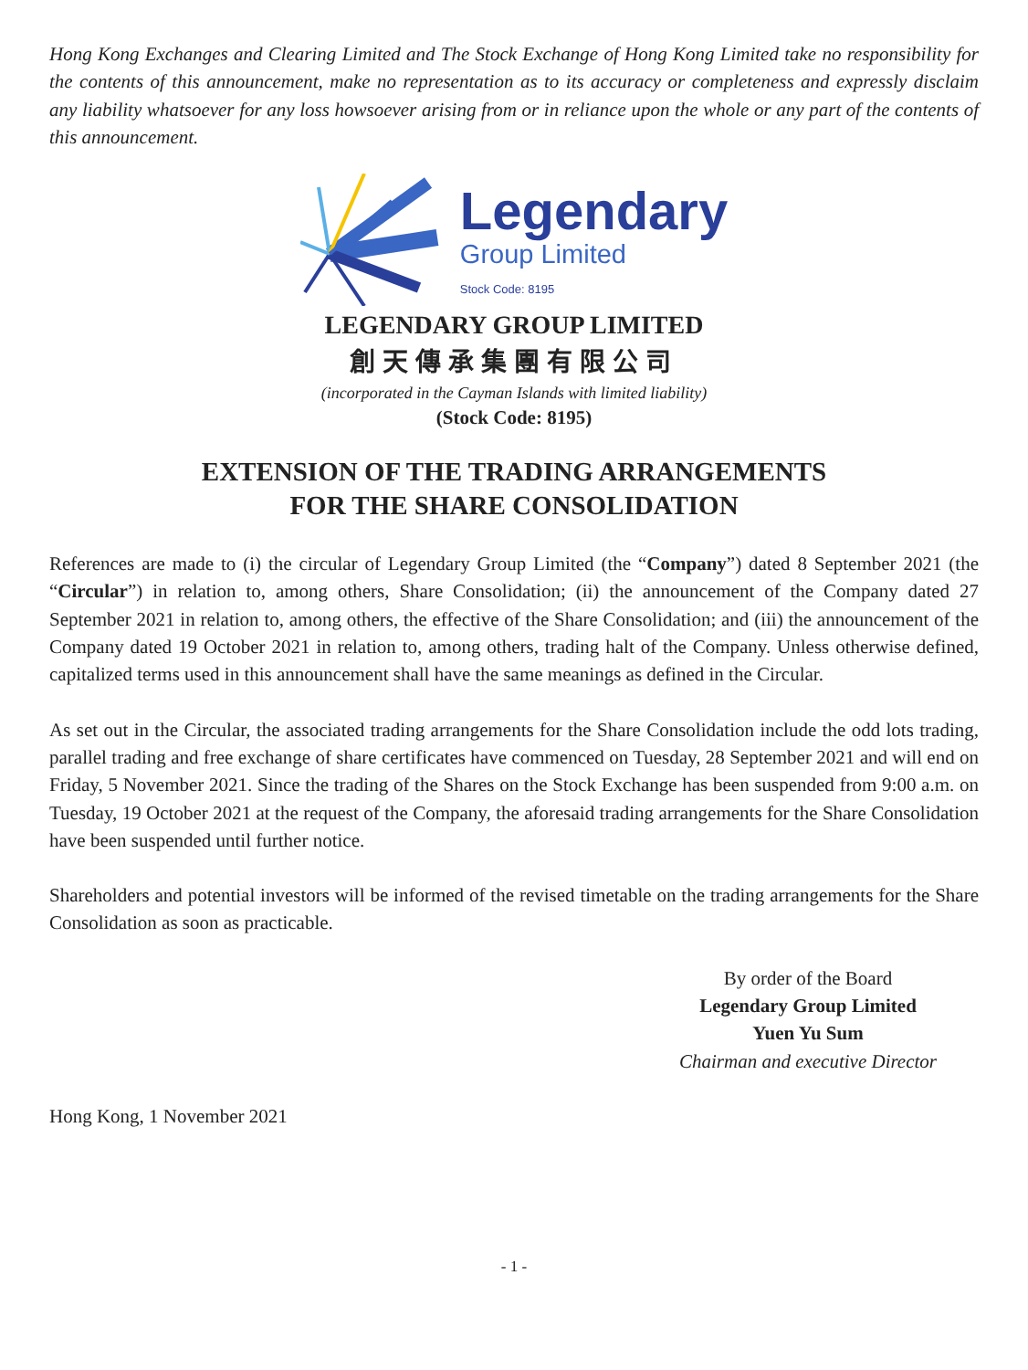Hong Kong Exchanges and Clearing Limited and The Stock Exchange of Hong Kong Limited take no responsibility for the contents of this announcement, make no representation as to its accuracy or completeness and expressly disclaim any liability whatsoever for any loss howsoever arising from or in reliance upon the whole or any part of the contents of this announcement.
Legendary
Group Limited
Stock Code: 8195
LEGENDARY GROUP LIMITED
創天傳承集團有限公司
(incorporated in the Cayman Islands with limited liability)
(Stock Code: 8195)
EXTENSION OF THE TRADING ARRANGEMENTS
FOR THE SHARE CONSOLIDATION
References are made to (i) the circular of Legendary Group Limited (the “Company”) dated 8 September 2021 (the “Circular”) in relation to, among others, Share Consolidation; (ii) the announcement of the Company dated 27 September 2021 in relation to, among others, the effective of the Share Consolidation; and (iii) the announcement of the Company dated 19 October 2021 in relation to, among others, trading halt of the Company. Unless otherwise defined, capitalized terms used in this announcement shall have the same meanings as defined in the Circular.
As set out in the Circular, the associated trading arrangements for the Share Consolidation include the odd lots trading, parallel trading and free exchange of share certificates have commenced on Tuesday, 28 September 2021 and will end on Friday, 5 November 2021. Since the trading of the Shares on the Stock Exchange has been suspended from 9:00 a.m. on Tuesday, 19 October 2021 at the request of the Company, the aforesaid trading arrangements for the Share Consolidation have been suspended until further notice.
Shareholders and potential investors will be informed of the revised timetable on the trading arrangements for the Share Consolidation as soon as practicable.
By order of the Board
Legendary Group Limited
Yuen Yu Sum
Chairman and executive Director
Hong Kong, 1 November 2021
- 1 -